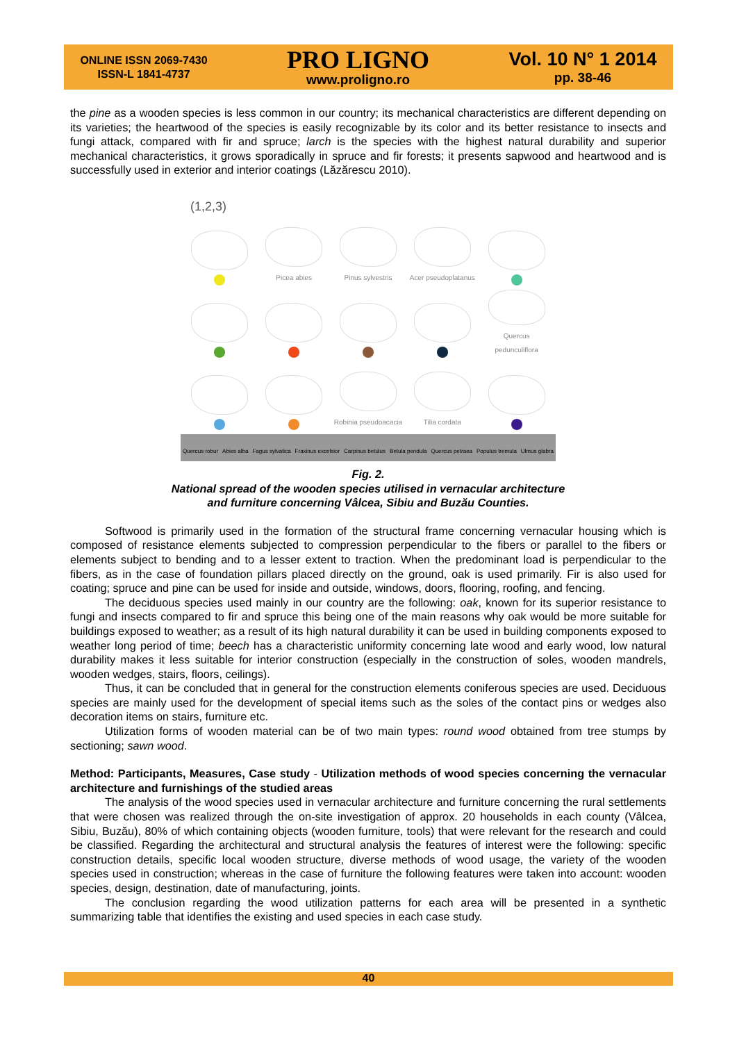ONLINE ISSN 2069-7430
ISSN-L 1841-4737
PRO LIGNO
www.proligno.ro
Vol. 10 N° 1 2014
pp. 38-46
the pine as a wooden species is less common in our country; its mechanical characteristics are different depending on its varieties; the heartwood of the species is easily recognizable by its color and its better resistance to insects and fungi attack, compared with fir and spruce; larch is the species with the highest natural durability and superior mechanical characteristics, it grows sporadically in spruce and fir forests; it presents sapwood and heartwood and is successfully used in exterior and interior coatings (Lăzărescu 2010).
(1,2,3)
Picea abies
Pinus sylvestris
Acer pseudoplatanus
Quercus pedunculiflora
Robinia pseudoacacia
Tilia cordata
Quercus robur Abies alba Fagus sylvatica Fraxinus excelsior Carpinus betulus Betula pendula Quercus petraea Populus tremula Ulmus glabra
Fig. 2.
National spread of the wooden species utilised in vernacular architecture
and furniture concerning Vâlcea, Sibiu and Buzău Counties.
Softwood is primarily used in the formation of the structural frame concerning vernacular housing which is composed of resistance elements subjected to compression perpendicular to the fibers or parallel to the fibers or elements subject to bending and to a lesser extent to traction. When the predominant load is perpendicular to the fibers, as in the case of foundation pillars placed directly on the ground, oak is used primarily. Fir is also used for coating; spruce and pine can be used for inside and outside, windows, doors, flooring, roofing, and fencing.
The deciduous species used mainly in our country are the following: oak, known for its superior resistance to fungi and insects compared to fir and spruce this being one of the main reasons why oak would be more suitable for buildings exposed to weather; as a result of its high natural durability it can be used in building components exposed to weather long period of time; beech has a characteristic uniformity concerning late wood and early wood, low natural durability makes it less suitable for interior construction (especially in the construction of soles, wooden mandrels, wooden wedges, stairs, floors, ceilings).
Thus, it can be concluded that in general for the construction elements coniferous species are used. Deciduous species are mainly used for the development of special items such as the soles of the contact pins or wedges also decoration items on stairs, furniture etc.
Utilization forms of wooden material can be of two main types: round wood obtained from tree stumps by sectioning; sawn wood.
Method: Participants, Measures, Case study - Utilization methods of wood species concerning the vernacular architecture and furnishings of the studied areas
The analysis of the wood species used in vernacular architecture and furniture concerning the rural settlements that were chosen was realized through the on-site investigation of approx. 20 households in each county (Vâlcea, Sibiu, Buzău), 80% of which containing objects (wooden furniture, tools) that were relevant for the research and could be classified. Regarding the architectural and structural analysis the features of interest were the following: specific construction details, specific local wooden structure, diverse methods of wood usage, the variety of the wooden species used in construction; whereas in the case of furniture the following features were taken into account: wooden species, design, destination, date of manufacturing, joints.
The conclusion regarding the wood utilization patterns for each area will be presented in a synthetic summarizing table that identifies the existing and used species in each case study.
40